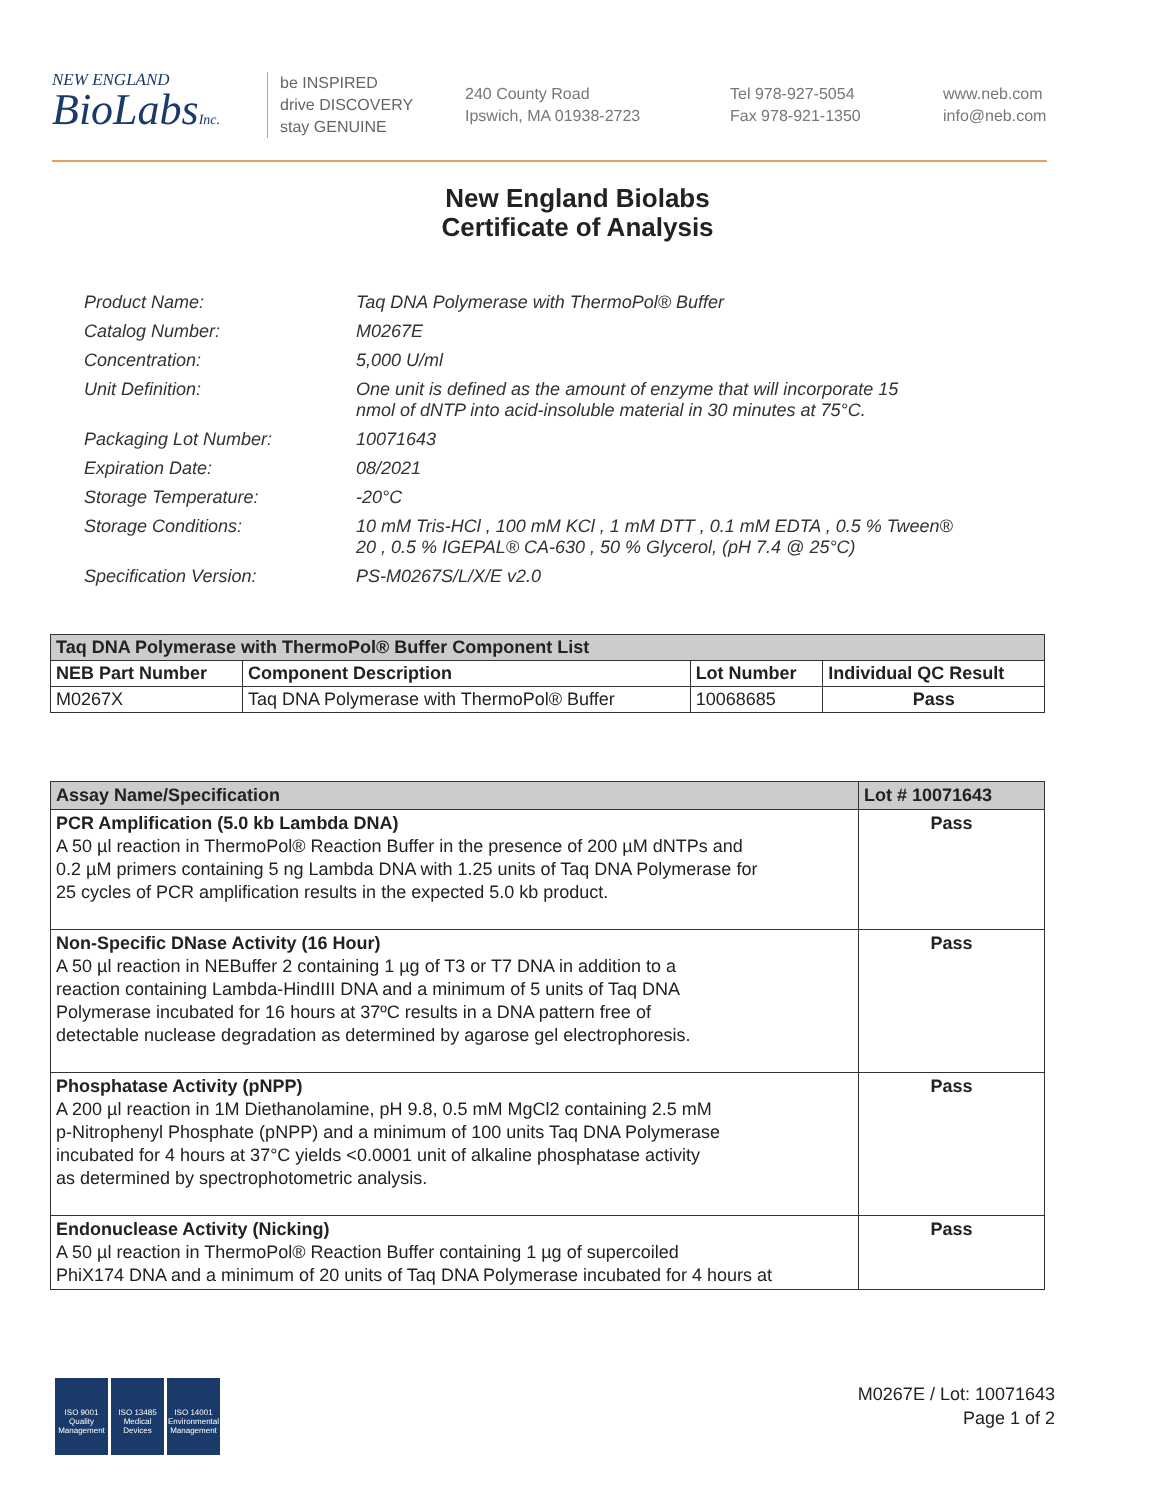NEW ENGLAND
BioLabsInc.
be INSPIRED
drive DISCOVERY
stay GENUINE
240 County Road
Ipswich, MA 01938-2723
Tel 978-927-5054
Fax 978-921-1350
www.neb.com
info@neb.com
New England Biolabs
Certificate of Analysis
| Product Name: | Taq DNA Polymerase with ThermoPol® Buffer |
| Catalog Number: | M0267E |
| Concentration: | 5,000 U/ml |
| Unit Definition: | One unit is defined as the amount of enzyme that will incorporate 15 nmol of dNTP into acid-insoluble material in 30 minutes at 75°C. |
| Packaging Lot Number: | 10071643 |
| Expiration Date: | 08/2021 |
| Storage Temperature: | -20°C |
| Storage Conditions: | 10 mM Tris-HCl , 100 mM KCl , 1 mM DTT , 0.1 mM EDTA , 0.5 % Tween® 20 , 0.5 % IGEPAL® CA-630 , 50 % Glycerol, (pH 7.4 @ 25°C) |
| Specification Version: | PS-M0267S/L/X/E v2.0 |
| Taq DNA Polymerase with ThermoPol® Buffer Component List | | | |
| --- | --- | --- | --- |
| NEB Part Number | Component Description | Lot Number | Individual QC Result |
| M0267X | Taq DNA Polymerase with ThermoPol® Buffer | 10068685 | Pass |
| Assay Name/Specification | Lot # 10071643 |
| --- | --- |
| PCR Amplification (5.0 kb Lambda DNA) A 50 µl reaction in ThermoPol® Reaction Buffer in the presence of 200 µM dNTPs and 0.2 µM primers containing 5 ng Lambda DNA with 1.25 units of Taq DNA Polymerase for 25 cycles of PCR amplification results in the expected 5.0 kb product. | Pass |
| Non-Specific DNase Activity (16 Hour) A 50 µl reaction in NEBuffer 2 containing 1 µg of T3 or T7 DNA in addition to a reaction containing Lambda-HindIII DNA and a minimum of 5 units of Taq DNA Polymerase incubated for 16 hours at 37ºC results in a DNA pattern free of detectable nuclease degradation as determined by agarose gel electrophoresis. | Pass |
| Phosphatase Activity (pNPP) A 200 µl reaction in 1M Diethanolamine, pH 9.8, 0.5 mM MgCl2 containing 2.5 mM p-Nitrophenyl Phosphate (pNPP) and a minimum of 100 units Taq DNA Polymerase incubated for 4 hours at 37°C yields <0.0001 unit of alkaline phosphatase activity as determined by spectrophotometric analysis. | Pass |
| Endonuclease Activity (Nicking) A 50 µl reaction in ThermoPol® Reaction Buffer containing 1 µg of supercoiled PhiX174 DNA and a minimum of 20 units of Taq DNA Polymerase incubated for 4 hours at | Pass |
ISO 9001
Quality Management
ISO 13485
Medical Devices
ISO 14001
Environmental Management
M0267E / Lot: 10071643
Page 1 of 2